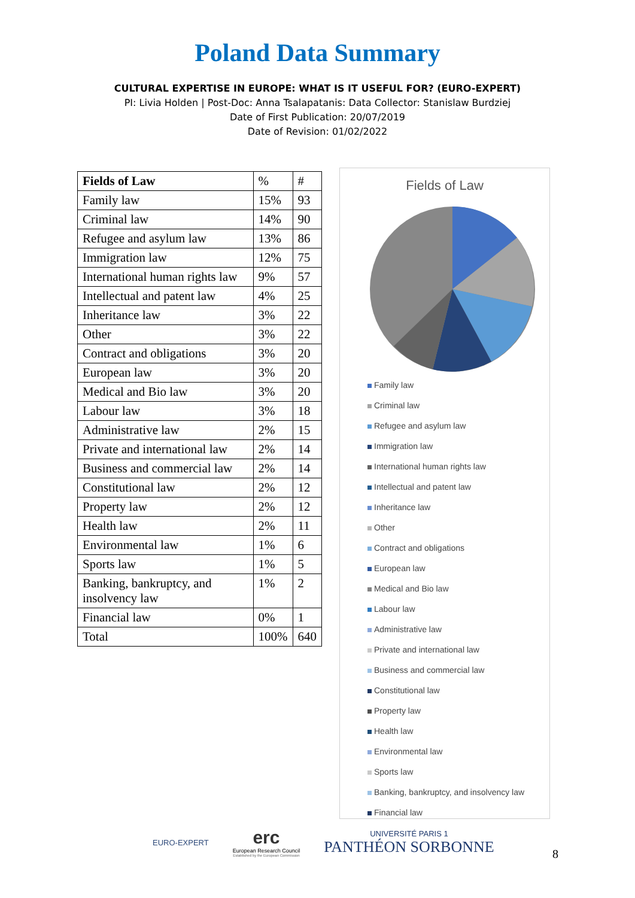Poland Data Summary
CULTURAL EXPERTISE IN EUROPE: WHAT IS IT USEFUL FOR? (EURO-EXPERT)
PI: Livia Holden | Post-Doc: Anna Tsalapatanis: Data Collector: Stanislaw Burdziej
Date of First Publication: 20/07/2019
Date of Revision: 01/02/2022
| Fields of Law | % | # |
| Family law | 15% | 93 |
| Criminal law | 14% | 90 |
| Refugee and asylum law | 13% | 86 |
| Immigration law | 12% | 75 |
| International human rights law | 9% | 57 |
| Intellectual and patent law | 4% | 25 |
| Inheritance law | 3% | 22 |
| Other | 3% | 22 |
| Contract and obligations | 3% | 20 |
| European law | 3% | 20 |
| Medical and Bio law | 3% | 20 |
| Labour law | 3% | 18 |
| Administrative law | 2% | 15 |
| Private and international law | 2% | 14 |
| Business and commercial law | 2% | 14 |
| Constitutional law | 2% | 12 |
| Property law | 2% | 12 |
| Health law | 2% | 11 |
| Environmental law | 1% | 6 |
| Sports law | 1% | 5 |
| Banking, bankruptcy, and insolvency law | 1% | 2 |
| Financial law | 0% | 1 |
| Total | 100% | 640 |
Fields of Law
Family law
Criminal law
Refugee and asylum law
Immigration law
International human rights law
Intellectual and patent law
Inheritance law
Other
Contract and obligations
European law
Medical and Bio law
Labour law
Administrative law
Private and international law
Business and commercial law
Constitutional law
Property law
Health law
Environmental law
Sports law
Banking, bankruptcy, and insolvency law
Financial law
EURO-EXPERT
erc
European Research Council
Established by the European Commission
UNIVERSITÉ PARIS 1
PANTHÉON SORBONNE
8